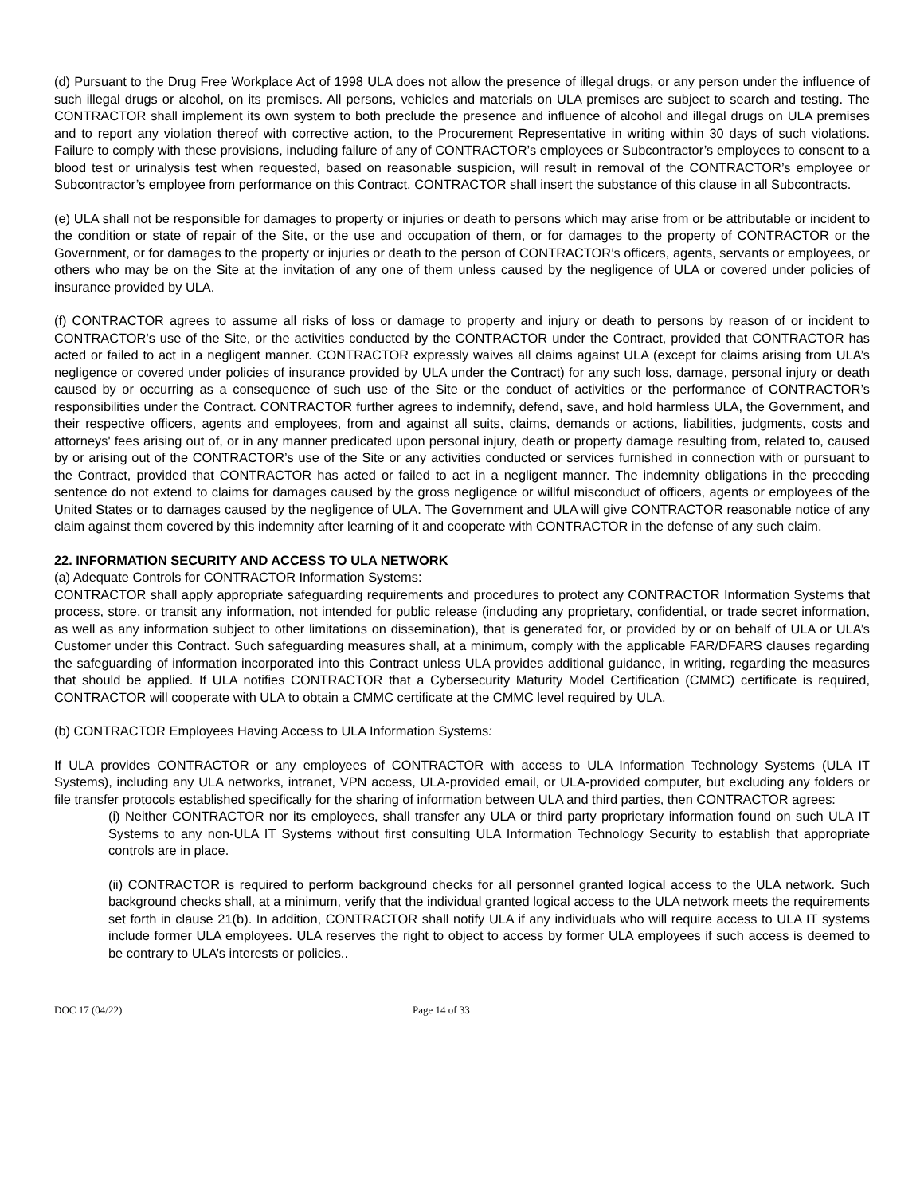(d) Pursuant to the Drug Free Workplace Act of 1998 ULA does not allow the presence of illegal drugs, or any person under the influence of such illegal drugs or alcohol, on its premises. All persons, vehicles and materials on ULA premises are subject to search and testing. The CONTRACTOR shall implement its own system to both preclude the presence and influence of alcohol and illegal drugs on ULA premises and to report any violation thereof with corrective action, to the Procurement Representative in writing within 30 days of such violations. Failure to comply with these provisions, including failure of any of CONTRACTOR’s employees or Subcontractor’s employees to consent to a blood test or urinalysis test when requested, based on reasonable suspicion, will result in removal of the CONTRACTOR’s employee or Subcontractor’s employee from performance on this Contract. CONTRACTOR shall insert the substance of this clause in all Subcontracts.
(e) ULA shall not be responsible for damages to property or injuries or death to persons which may arise from or be attributable or incident to the condition or state of repair of the Site, or the use and occupation of them, or for damages to the property of CONTRACTOR or the Government, or for damages to the property or injuries or death to the person of CONTRACTOR’s officers, agents, servants or employees, or others who may be on the Site at the invitation of any one of them unless caused by the negligence of ULA or covered under policies of insurance provided by ULA.
(f) CONTRACTOR agrees to assume all risks of loss or damage to property and injury or death to persons by reason of or incident to CONTRACTOR’s use of the Site, or the activities conducted by the CONTRACTOR under the Contract, provided that CONTRACTOR has acted or failed to act in a negligent manner. CONTRACTOR expressly waives all claims against ULA (except for claims arising from ULA’s negligence or covered under policies of insurance provided by ULA under the Contract) for any such loss, damage, personal injury or death caused by or occurring as a consequence of such use of the Site or the conduct of activities or the performance of CONTRACTOR’s responsibilities under the Contract. CONTRACTOR further agrees to indemnify, defend, save, and hold harmless ULA, the Government, and their respective officers, agents and employees, from and against all suits, claims, demands or actions, liabilities, judgments, costs and attorneys' fees arising out of, or in any manner predicated upon personal injury, death or property damage resulting from, related to, caused by or arising out of the CONTRACTOR’s use of the Site or any activities conducted or services furnished in connection with or pursuant to the Contract, provided that CONTRACTOR has acted or failed to act in a negligent manner. The indemnity obligations in the preceding sentence do not extend to claims for damages caused by the gross negligence or willful misconduct of officers, agents or employees of the United States or to damages caused by the negligence of ULA. The Government and ULA will give CONTRACTOR reasonable notice of any claim against them covered by this indemnity after learning of it and cooperate with CONTRACTOR in the defense of any such claim.
22. INFORMATION SECURITY AND ACCESS TO ULA NETWORK
(a) Adequate Controls for CONTRACTOR Information Systems:
CONTRACTOR shall apply appropriate safeguarding requirements and procedures to protect any CONTRACTOR Information Systems that process, store, or transit any information, not intended for public release (including any proprietary, confidential, or trade secret information, as well as any information subject to other limitations on dissemination), that is generated for, or provided by or on behalf of ULA or ULA’s Customer under this Contract. Such safeguarding measures shall, at a minimum, comply with the applicable FAR/DFARS clauses regarding the safeguarding of information incorporated into this Contract unless ULA provides additional guidance, in writing, regarding the measures that should be applied. If ULA notifies CONTRACTOR that a Cybersecurity Maturity Model Certification (CMMC) certificate is required, CONTRACTOR will cooperate with ULA to obtain a CMMC certificate at the CMMC level required by ULA.
(b) CONTRACTOR Employees Having Access to ULA Information Systems:
If ULA provides CONTRACTOR or any employees of CONTRACTOR with access to ULA Information Technology Systems (ULA IT Systems), including any ULA networks, intranet, VPN access, ULA-provided email, or ULA-provided computer, but excluding any folders or file transfer protocols established specifically for the sharing of information between ULA and third parties, then CONTRACTOR agrees:
(i) Neither CONTRACTOR nor its employees, shall transfer any ULA or third party proprietary information found on such ULA IT Systems to any non-ULA IT Systems without first consulting ULA Information Technology Security to establish that appropriate controls are in place.
(ii) CONTRACTOR is required to perform background checks for all personnel granted logical access to the ULA network. Such background checks shall, at a minimum, verify that the individual granted logical access to the ULA network meets the requirements set forth in clause 21(b). In addition, CONTRACTOR shall notify ULA if any individuals who will require access to ULA IT systems include former ULA employees. ULA reserves the right to object to access by former ULA employees if such access is deemed to be contrary to ULA’s interests or policies..
DOC 17 (04/22) Page 14 of 33